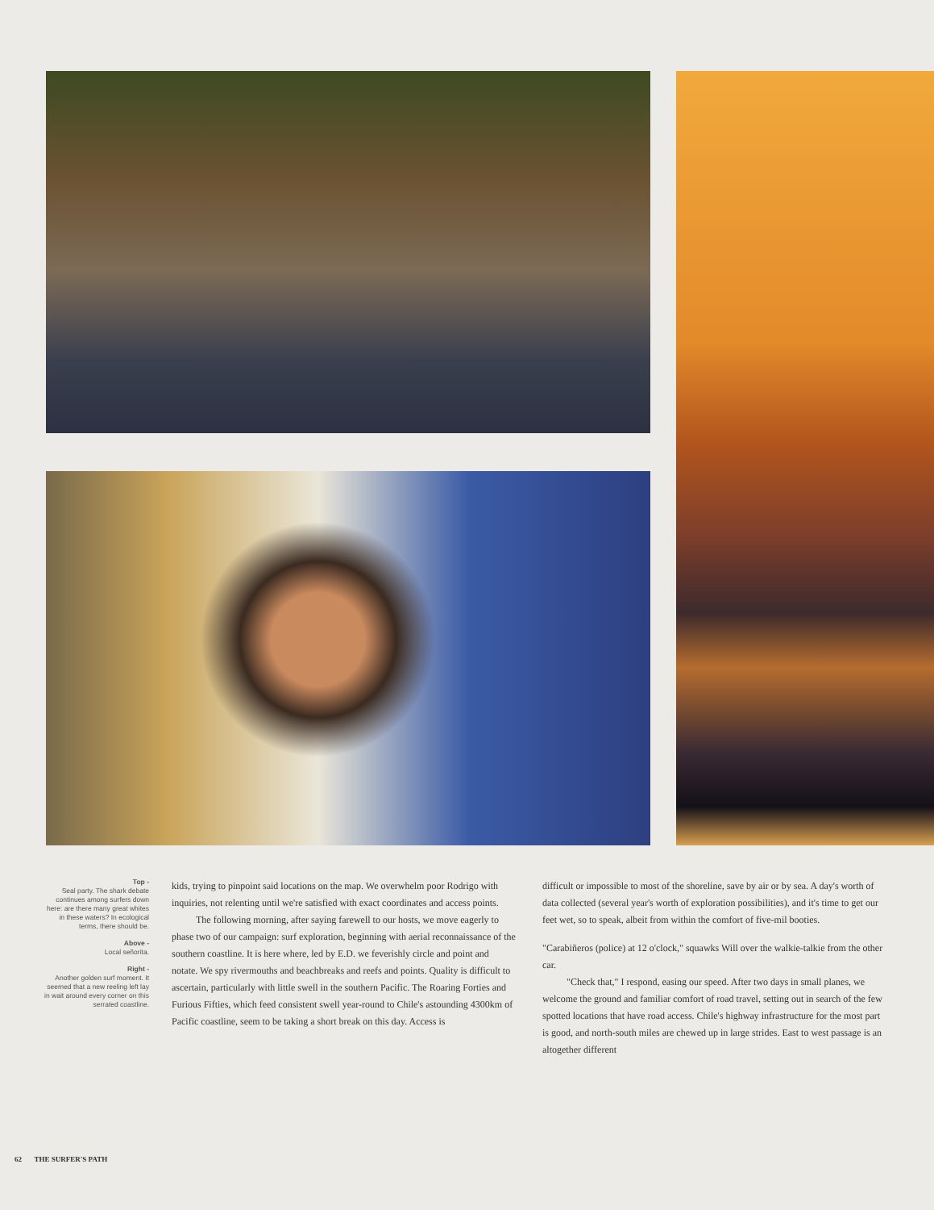Top -
Seal party. The shark debate continues among surfers down here: are there many great whites in these waters? In ecological terms, there should be.
Above -
Local señorita.
Right -
Another golden surf moment. It seemed that a new reeling left lay in wait around every corner on this serrated coastline.
kids, trying to pinpoint said locations on the map. We overwhelm poor Rodrigo with inquiries, not relenting until we're satisfied with exact coordinates and access points.
The following morning, after saying farewell to our hosts, we move eagerly to phase two of our campaign: surf exploration, beginning with aerial reconnaissance of the southern coastline. It is here where, led by E.D. we feverishly circle and point and notate. We spy rivermouths and beachbreaks and reefs and points. Quality is difficult to ascertain, particularly with little swell in the southern Pacific. The Roaring Forties and Furious Fifties, which feed consistent swell year-round to Chile's astounding 4300km of Pacific coastline, seem to be taking a short break on this day. Access is
difficult or impossible to most of the shoreline, save by air or by sea. A day's worth of data collected (several year's worth of exploration possibilities), and it's time to get our feet wet, so to speak, albeit from within the comfort of five-mil booties.
"Carabiñeros (police) at 12 o'clock," squawks Will over the walkie-talkie from the other car.
"Check that," I respond, easing our speed. After two days in small planes, we welcome the ground and familiar comfort of road travel, setting out in search of the few spotted locations that have road access. Chile's highway infrastructure for the most part is good, and north-south miles are chewed up in large strides. East to west passage is an altogether different
62 THE SURFER'S PATH